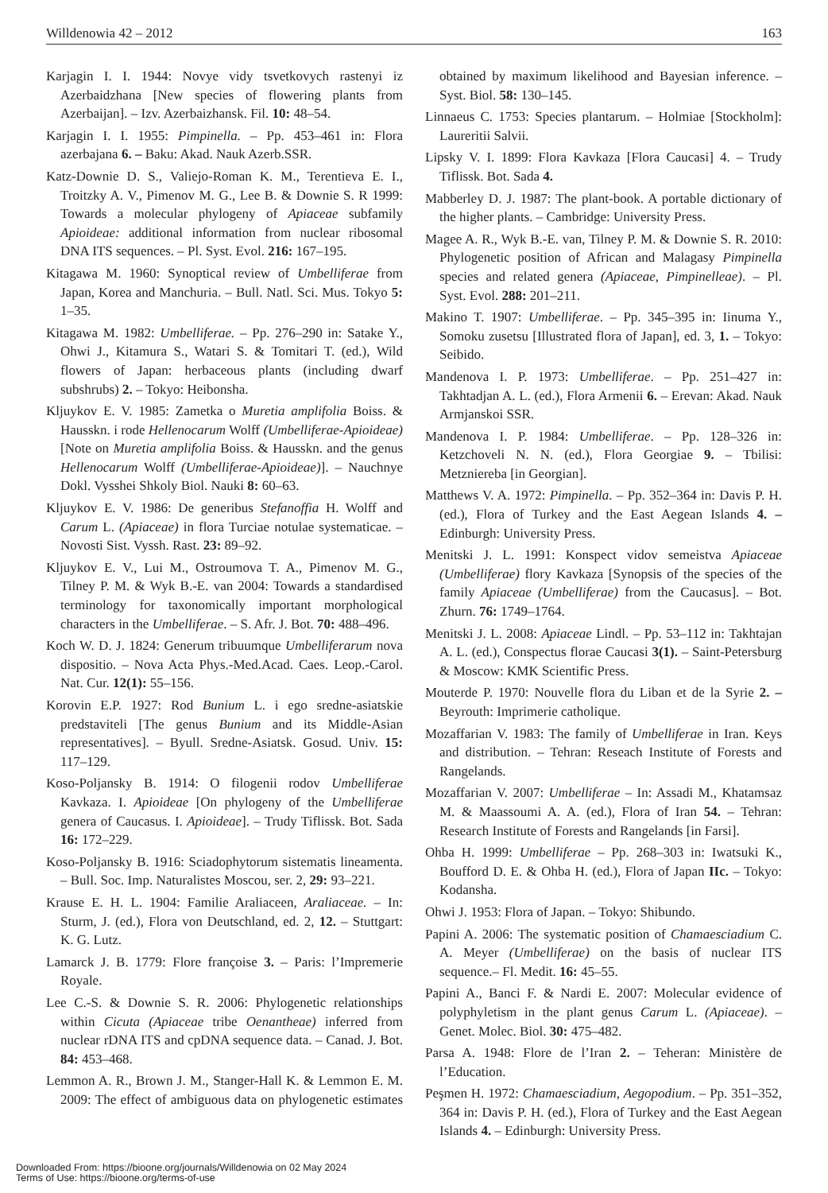Willdenowia 42 – 2012 163
Karjagin I. I. 1944: Novye vidy tsvetkovych rastenyi iz Azerbaidzhana [New species of flowering plants from Azerbaijan]. – Izv. Azerbaizhansk. Fil. 10: 48–54.
Karjagin I. I. 1955: Pimpinella. – Pp. 453–461 in: Flora azerbajana 6. – Baku: Akad. Nauk Azerb.SSR.
Katz-Downie D. S., Valiejo-Roman K. M., Terentieva E. I., Troitzky A. V., Pimenov M. G., Lee B. & Downie S. R 1999: Towards a molecular phylogeny of Apiaceae subfamily Apioideae: additional information from nuclear ribosomal DNA ITS sequences. – Pl. Syst. Evol. 216: 167–195.
Kitagawa M. 1960: Synoptical review of Umbelliferae from Japan, Korea and Manchuria. – Bull. Natl. Sci. Mus. Tokyo 5: 1–35.
Kitagawa M. 1982: Umbelliferae. – Pp. 276–290 in: Satake Y., Ohwi J., Kitamura S., Watari S. & Tomitari T. (ed.), Wild flowers of Japan: herbaceous plants (including dwarf subshrubs) 2. – Tokyo: Heibonsha.
Kljuykov E. V. 1985: Zametka o Muretia amplifolia Boiss. & Hausskn. i rode Hellenocarum Wolff (Umbelliferae-Apioideae) [Note on Muretia amplifolia Boiss. & Hausskn. and the genus Hellenocarum Wolff (Umbelliferae-Apioideae)]. – Nauchnye Dokl. Vysshei Shkoly Biol. Nauki 8: 60–63.
Kljuykov E. V. 1986: De generibus Stefanoffia H. Wolff and Carum L. (Apiaceae) in flora Turciae notulae systematicae. – Novosti Sist. Vyssh. Rast. 23: 89–92.
Kljuykov E. V., Lui M., Ostroumova T. A., Pimenov M. G., Tilney P. M. & Wyk B.-E. van 2004: Towards a standardised terminology for taxonomically important morphological characters in the Umbelliferae. – S. Afr. J. Bot. 70: 488–496.
Koch W. D. J. 1824: Generum tribuumque Umbelliferarum nova dispositio. – Nova Acta Phys.-Med.Acad. Caes. Leop.-Carol. Nat. Cur. 12(1): 55–156.
Korovin E.P. 1927: Rod Bunium L. i ego sredne-asiatskie predstaviteli [The genus Bunium and its Middle-Asian representatives]. – Byull. Sredne-Asiatsk. Gosud. Univ. 15: 117–129.
Koso-Poljansky B. 1914: O filogenii rodov Umbelliferae Kavkaza. I. Apioideae [On phylogeny of the Umbelliferae genera of Caucasus. I. Apioideae]. – Trudy Tiflissk. Bot. Sada 16: 172–229.
Koso-Poljansky B. 1916: Sciadophytorum sistematis lineamenta. – Bull. Soc. Imp. Naturalistes Moscou, ser. 2, 29: 93–221.
Krause E. H. L. 1904: Familie Araliaceen, Araliaceae. – In: Sturm, J. (ed.), Flora von Deutschland, ed. 2, 12. – Stuttgart: K. G. Lutz.
Lamarck J. B. 1779: Flore françoise 3. – Paris: l’Impremerie Royale.
Lee C.-S. & Downie S. R. 2006: Phylogenetic relationships within Cicuta (Apiaceae tribe Oenantheae) inferred from nuclear rDNA ITS and cpDNA sequence data. – Canad. J. Bot. 84: 453–468.
Lemmon A. R., Brown J. M., Stanger-Hall K. & Lemmon E. M. 2009: The effect of ambiguous data on phylogenetic estimates obtained by maximum likelihood and Bayesian inference. – Syst. Biol. 58: 130–145.
Linnaeus C. 1753: Species plantarum. – Holmiae [Stockholm]: Laureritii Salvii.
Lipsky V. I. 1899: Flora Kavkaza [Flora Caucasi] 4. – Trudy Tiflissk. Bot. Sada 4.
Mabberley D. J. 1987: The plant-book. A portable dictionary of the higher plants. – Cambridge: University Press.
Magee A. R., Wyk B.-E. van, Tilney P. M. & Downie S. R. 2010: Phylogenetic position of African and Malagasy Pimpinella species and related genera (Apiaceae, Pimpinelleae). – Pl. Syst. Evol. 288: 201–211.
Makino T. 1907: Umbelliferae. – Pp. 345–395 in: Iinuma Y., Somoku zusetsu [Illustrated flora of Japan], ed. 3, 1. – Tokyo: Seibido.
Mandenova I. P. 1973: Umbelliferae. – Pp. 251–427 in: Takhtadjan A. L. (ed.), Flora Armenii 6. – Erevan: Akad. Nauk Armjanskoi SSR.
Mandenova I. P. 1984: Umbelliferae. – Pp. 128–326 in: Ketzchoveli N. N. (ed.), Flora Georgiae 9. – Tbilisi: Metzniereba [in Georgian].
Matthews V. A. 1972: Pimpinella. – Pp. 352–364 in: Davis P. H. (ed.), Flora of Turkey and the East Aegean Islands 4. – Edinburgh: University Press.
Menitski J. L. 1991: Konspect vidov semeistva Apiaceae (Umbelliferae) flory Kavkaza [Synopsis of the species of the family Apiaceae (Umbelliferae) from the Caucasus]. – Bot. Zhurn. 76: 1749–1764.
Menitski J. L. 2008: Apiaceae Lindl. – Pp. 53–112 in: Takhtajan A. L. (ed.), Conspectus florae Caucasi 3(1). – Saint-Petersburg & Moscow: KMK Scientific Press.
Mouterde P. 1970: Nouvelle flora du Liban et de la Syrie 2. – Beyrouth: Imprimerie catholique.
Mozaffarian V. 1983: The family of Umbelliferae in Iran. Keys and distribution. – Tehran: Reseach Institute of Forests and Rangelands.
Mozaffarian V. 2007: Umbelliferae – In: Assadi M., Khatamsaz M. & Maassoumi A. A. (ed.), Flora of Iran 54. – Tehran: Research Institute of Forests and Rangelands [in Farsi].
Ohba H. 1999: Umbelliferae – Pp. 268–303 in: Iwatsuki K., Boufford D. E. & Ohba H. (ed.), Flora of Japan IIc. – Tokyo: Kodansha.
Ohwi J. 1953: Flora of Japan. – Tokyo: Shibundo.
Papini A. 2006: The systematic position of Chamaesciadium C. A. Meyer (Umbelliferae) on the basis of nuclear ITS sequence.– Fl. Medit. 16: 45–55.
Papini A., Banci F. & Nardi E. 2007: Molecular evidence of polyphyletism in the plant genus Carum L. (Apiaceae). – Genet. Molec. Biol. 30: 475–482.
Parsa A. 1948: Flore de l’Iran 2. – Teheran: Ministère de l’Education.
Peşmen H. 1972: Chamaesciadium, Aegopodium. – Pp. 351–352, 364 in: Davis P. H. (ed.), Flora of Turkey and the East Aegean Islands 4. – Edinburgh: University Press.
Downloaded From: https://bioone.org/journals/Willdenowia on 02 May 2024
Terms of Use: https://bioone.org/terms-of-use